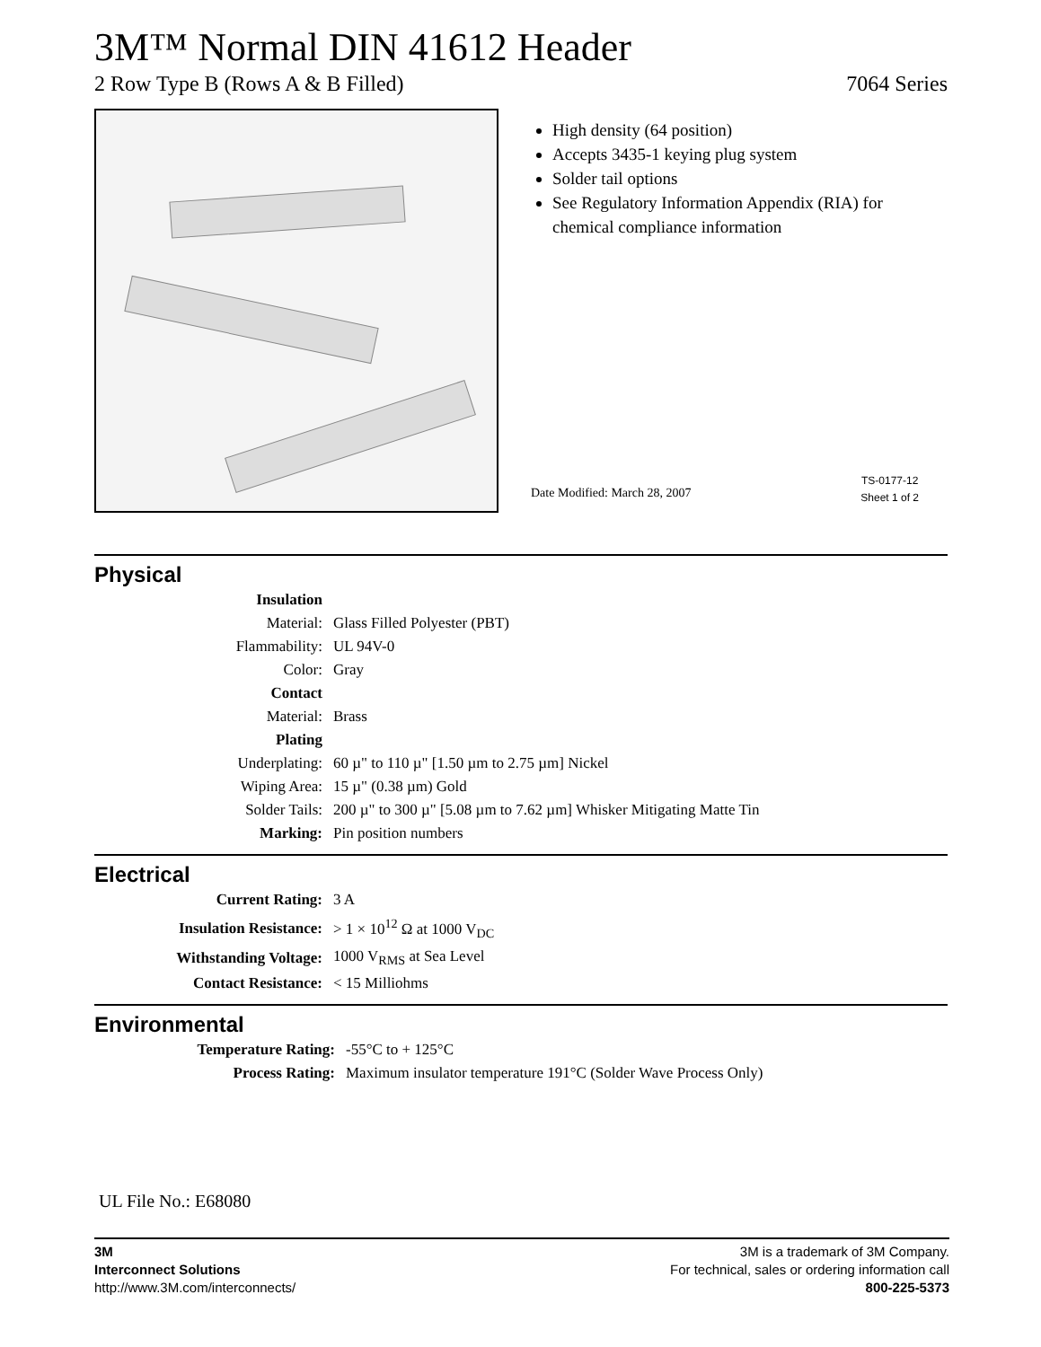3M™ Normal DIN 41612 Header
2 Row Type B (Rows A & B Filled) 7064 Series
High density (64 position)
Accepts 3435-1 keying plug system
Solder tail options
See Regulatory Information Appendix (RIA) for chemical compliance information
Date Modified: March 28, 2007
TS-0177-12
Sheet 1 of 2
Physical
| Insulation | |
| Material: | Glass Filled Polyester (PBT) |
| Flammability: | UL 94V-0 |
| Color: | Gray |
| Contact | |
| Material: | Brass |
| Plating | |
| Underplating: | 60 µ" to 110 µ" [1.50 µm to 2.75 µm] Nickel |
| Wiping Area: | 15 µ" (0.38 µm) Gold |
| Solder Tails: | 200 µ" to 300 µ" [5.08 µm to 7.62 µm] Whisker Mitigating Matte Tin |
| Marking: | Pin position numbers |
Electrical
| Current Rating: | 3 A |
| Insulation Resistance: | > 1 × 10<sup>12</sup> Ω at 1000 V<sub>DC</sub> |
| Withstanding Voltage: | 1000 V<sub>RMS</sub> at Sea Level |
| Contact Resistance: | < 15 Milliohms |
Environmental
| Temperature Rating: | -55°C to + 125°C |
| Process Rating: | Maximum insulator temperature 191°C (Solder Wave Process Only) |
UL File No.: E68080
3M
Interconnect Solutions
http://www.3M.com/interconnects/
3M is a trademark of 3M Company.
For technical, sales or ordering information call
800-225-5373